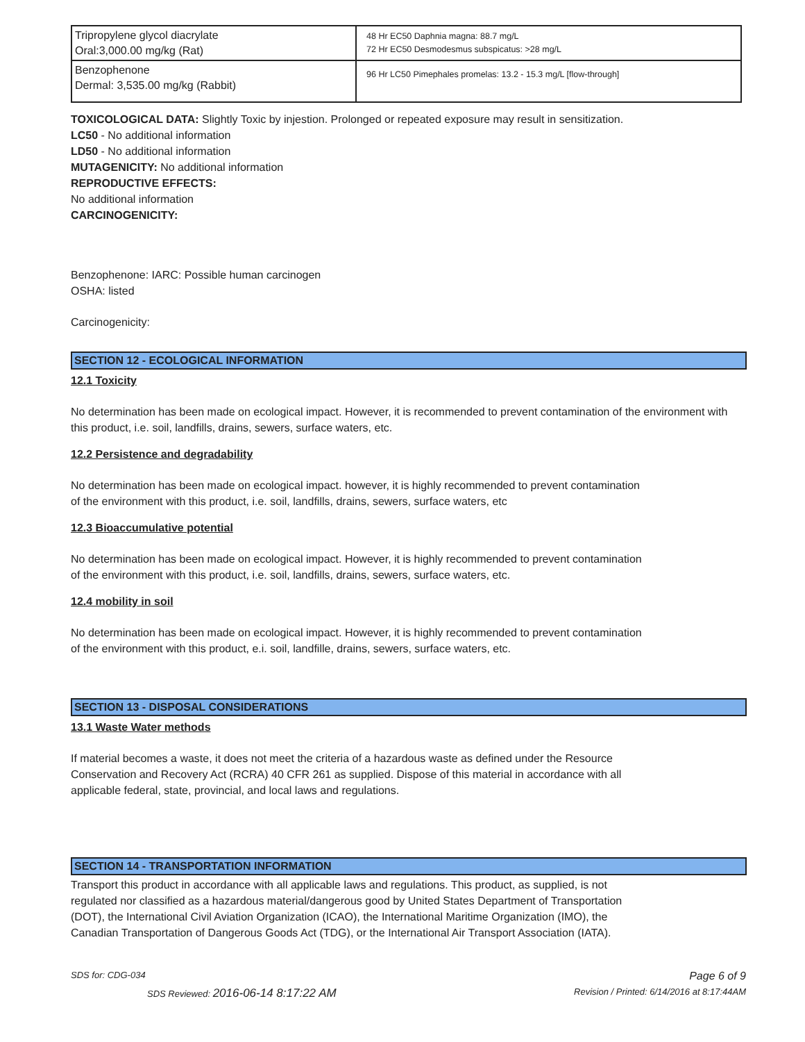| Tripropylene glycol diacrylate Oral:3,000.00 mg/kg (Rat) | 48 Hr EC50 Daphnia magna: 88.7 mg/L 72 Hr EC50 Desmodesmus subspicatus: >28 mg/L |
| Benzophenone Dermal: 3,535.00 mg/kg (Rabbit) | 96 Hr LC50 Pimephales promelas: 13.2 - 15.3 mg/L [flow-through] |
TOXICOLOGICAL DATA: Slightly Toxic by injestion. Prolonged or repeated exposure may result in sensitization.
LC50 - No additional information
LD50 - No additional information
MUTAGENICITY: No additional information
REPRODUCTIVE EFFECTS:
No additional information
CARCINOGENICITY:
Benzophenone: IARC: Possible human carcinogen
OSHA: listed
Carcinogenicity:
SECTION 12 - ECOLOGICAL INFORMATION
12.1 Toxicity
No determination has been made on ecological impact. However, it is recommended to prevent contamination of the environment with this product, i.e. soil, landfills, drains, sewers, surface waters, etc.
12.2 Persistence and degradability
No determination has been made on ecological impact. however, it is highly recommended to prevent contamination
of the environment with this product, i.e. soil, landfills, drains, sewers, surface waters, etc
12.3 Bioaccumulative potential
No determination has been made on ecological impact. However, it is highly recommended to prevent contamination
of the environment with this product, i.e. soil, landfills, drains, sewers, surface waters, etc.
12.4 mobility in soil
No determination has been made on ecological impact. However, it is highly recommended to prevent contamination
of the environment with this product, e.i. soil, landfille, drains, sewers, surface waters, etc.
SECTION 13 - DISPOSAL CONSIDERATIONS
13.1 Waste Water methods
If material becomes a waste, it does not meet the criteria of a hazardous waste as defined under the Resource
Conservation and Recovery Act (RCRA) 40 CFR 261 as supplied. Dispose of this material in accordance with all
applicable federal, state, provincial, and local laws and regulations.
SECTION 14 - TRANSPORTATION INFORMATION
Transport this product in accordance with all applicable laws and regulations. This product, as supplied, is not
regulated nor classified as a hazardous material/dangerous good by United States Department of Transportation
(DOT), the International Civil Aviation Organization (ICAO), the International Maritime Organization (IMO), the
Canadian Transportation of Dangerous Goods Act (TDG), or the International Air Transport Association (IATA).
SDS for: CDG-034 Page 6 of 9
SDS Reviewed: 2016-06-14 8:17:22 AM Revision / Printed: 6/14/2016 at 8:17:44AM